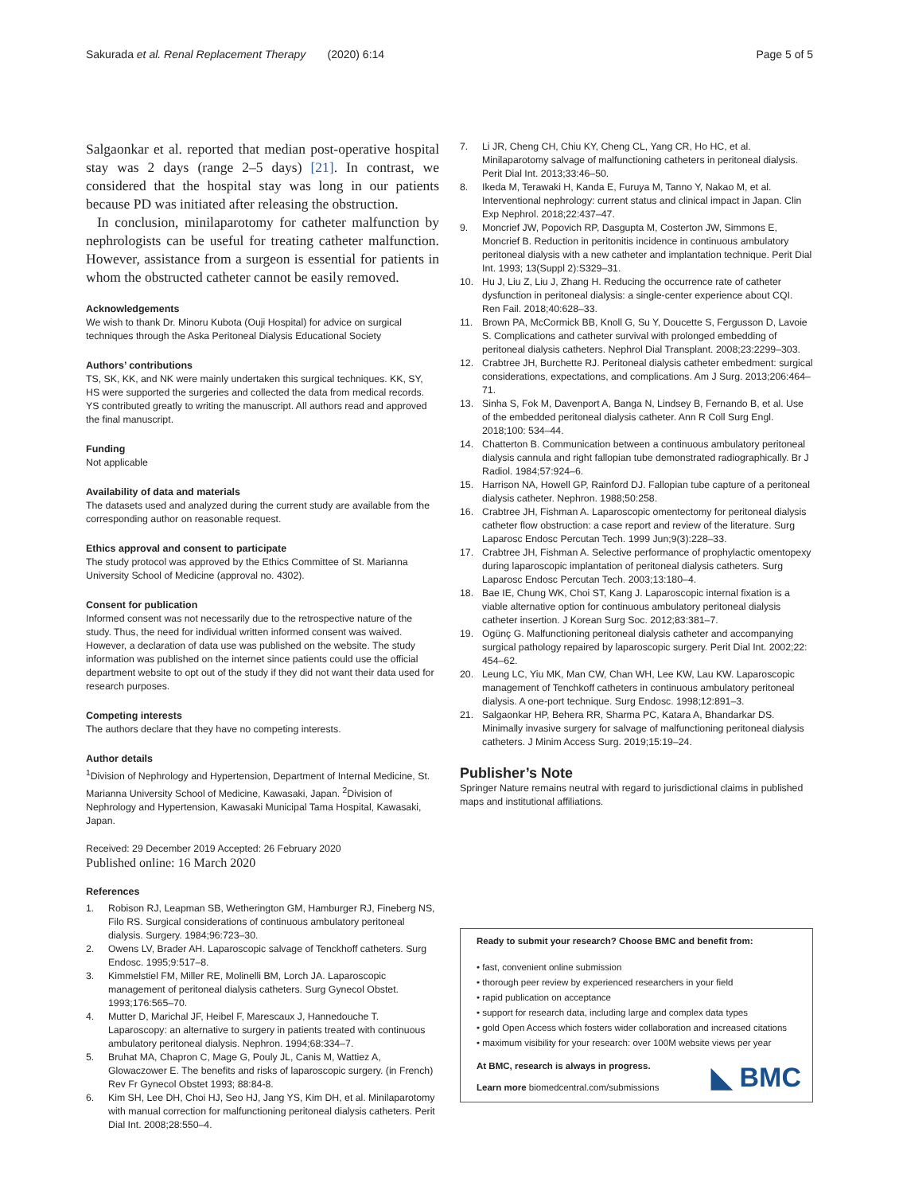Sakurada et al. Renal Replacement Therapy (2020) 6:14 Page 5 of 5
Salgaonkar et al. reported that median post-operative hospital stay was 2 days (range 2–5 days) [21]. In contrast, we considered that the hospital stay was long in our patients because PD was initiated after releasing the obstruction.
In conclusion, minilaparotomy for catheter malfunction by nephrologists can be useful for treating catheter malfunction. However, assistance from a surgeon is essential for patients in whom the obstructed catheter cannot be easily removed.
Acknowledgements
We wish to thank Dr. Minoru Kubota (Ouji Hospital) for advice on surgical techniques through the Aska Peritoneal Dialysis Educational Society
Authors’ contributions
TS, SK, KK, and NK were mainly undertaken this surgical techniques. KK, SY, HS were supported the surgeries and collected the data from medical records. YS contributed greatly to writing the manuscript. All authors read and approved the final manuscript.
Funding
Not applicable
Availability of data and materials
The datasets used and analyzed during the current study are available from the corresponding author on reasonable request.
Ethics approval and consent to participate
The study protocol was approved by the Ethics Committee of St. Marianna University School of Medicine (approval no. 4302).
Consent for publication
Informed consent was not necessarily due to the retrospective nature of the study. Thus, the need for individual written informed consent was waived. However, a declaration of data use was published on the website. The study information was published on the internet since patients could use the official department website to opt out of the study if they did not want their data used for research purposes.
Competing interests
The authors declare that they have no competing interests.
Author details
<sup>1</sup> Division of Nephrology and Hypertension, Department of Internal Medicine, St. Marianna University School of Medicine, Kawasaki, Japan. <sup>2</sup>Division of Nephrology and Hypertension, Kawasaki Municipal Tama Hospital, Kawasaki, Japan.
Received: 29 December 2019 Accepted: 26 February 2020
Published online: 16 March 2020
References
1. Robison RJ, Leapman SB, Wetherington GM, Hamburger RJ, Fineberg NS, Filo RS. Surgical considerations of continuous ambulatory peritoneal dialysis. Surgery. 1984;96:723–30.
2. Owens LV, Brader AH. Laparoscopic salvage of Tenckhoff catheters. Surg Endosc. 1995;9:517–8.
3. Kimmelstiel FM, Miller RE, Molinelli BM, Lorch JA. Laparoscopic management of peritoneal dialysis catheters. Surg Gynecol Obstet. 1993;176:565–70.
4. Mutter D, Marichal JF, Heibel F, Marescaux J, Hannedouche T. Laparoscopy: an alternative to surgery in patients treated with continuous ambulatory peritoneal dialysis. Nephron. 1994;68:334–7.
5. Bruhat MA, Chapron C, Mage G, Pouly JL, Canis M, Wattiez A, Glowaczower E. The benefits and risks of laparoscopic surgery. (in French) Rev Fr Gynecol Obstet 1993; 88:84-8.
6. Kim SH, Lee DH, Choi HJ, Seo HJ, Jang YS, Kim DH, et al. Minilaparotomy with manual correction for malfunctioning peritoneal dialysis catheters. Perit Dial Int. 2008;28:550–4.
7. Li JR, Cheng CH, Chiu KY, Cheng CL, Yang CR, Ho HC, et al. Minilaparotomy salvage of malfunctioning catheters in peritoneal dialysis. Perit Dial Int. 2013;33:46–50.
8. Ikeda M, Terawaki H, Kanda E, Furuya M, Tanno Y, Nakao M, et al. Interventional nephrology: current status and clinical impact in Japan. Clin Exp Nephrol. 2018;22:437–47.
9. Moncrief JW, Popovich RP, Dasgupta M, Costerton JW, Simmons E, Moncrief B. Reduction in peritonitis incidence in continuous ambulatory peritoneal dialysis with a new catheter and implantation technique. Perit Dial Int. 1993; 13(Suppl 2):S329–31.
10. Hu J, Liu Z, Liu J, Zhang H. Reducing the occurrence rate of catheter dysfunction in peritoneal dialysis: a single-center experience about CQI. Ren Fail. 2018;40:628–33.
11. Brown PA, McCormick BB, Knoll G, Su Y, Doucette S, Fergusson D, Lavoie S. Complications and catheter survival with prolonged embedding of peritoneal dialysis catheters. Nephrol Dial Transplant. 2008;23:2299–303.
12. Crabtree JH, Burchette RJ. Peritoneal dialysis catheter embedment: surgical considerations, expectations, and complications. Am J Surg. 2013;206:464–71.
13. Sinha S, Fok M, Davenport A, Banga N, Lindsey B, Fernando B, et al. Use of the embedded peritoneal dialysis catheter. Ann R Coll Surg Engl. 2018;100: 534–44.
14. Chatterton B. Communication between a continuous ambulatory peritoneal dialysis cannula and right fallopian tube demonstrated radiographically. Br J Radiol. 1984;57:924–6.
15. Harrison NA, Howell GP, Rainford DJ. Fallopian tube capture of a peritoneal dialysis catheter. Nephron. 1988;50:258.
16. Crabtree JH, Fishman A. Laparoscopic omentectomy for peritoneal dialysis catheter flow obstruction: a case report and review of the literature. Surg Laparosc Endosc Percutan Tech. 1999 Jun;9(3):228–33.
17. Crabtree JH, Fishman A. Selective performance of prophylactic omentopexy during laparoscopic implantation of peritoneal dialysis catheters. Surg Laparosc Endosc Percutan Tech. 2003;13:180–4.
18. Bae IE, Chung WK, Choi ST, Kang J. Laparoscopic internal fixation is a viable alternative option for continuous ambulatory peritoneal dialysis catheter insertion. J Korean Surg Soc. 2012;83:381–7.
19. Ogünç G. Malfunctioning peritoneal dialysis catheter and accompanying surgical pathology repaired by laparoscopic surgery. Perit Dial Int. 2002;22: 454–62.
20. Leung LC, Yiu MK, Man CW, Chan WH, Lee KW, Lau KW. Laparoscopic management of Tenchkoff catheters in continuous ambulatory peritoneal dialysis. A one-port technique. Surg Endosc. 1998;12:891–3.
21. Salgaonkar HP, Behera RR, Sharma PC, Katara A, Bhandarkar DS. Minimally invasive surgery for salvage of malfunctioning peritoneal dialysis catheters. J Minim Access Surg. 2019;15:19–24.
Publisher’s Note
Springer Nature remains neutral with regard to jurisdictional claims in published maps and institutional affiliations.
Ready to submit your research? Choose BMC and benefit from:
• fast, convenient online submission
• thorough peer review by experienced researchers in your field
• rapid publication on acceptance
• support for research data, including large and complex data types
• gold Open Access which fosters wider collaboration and increased citations
• maximum visibility for your research: over 100M website views per year
At BMC, research is always in progress.
Learn more biomedcentral.com/submissions
◣ BMC